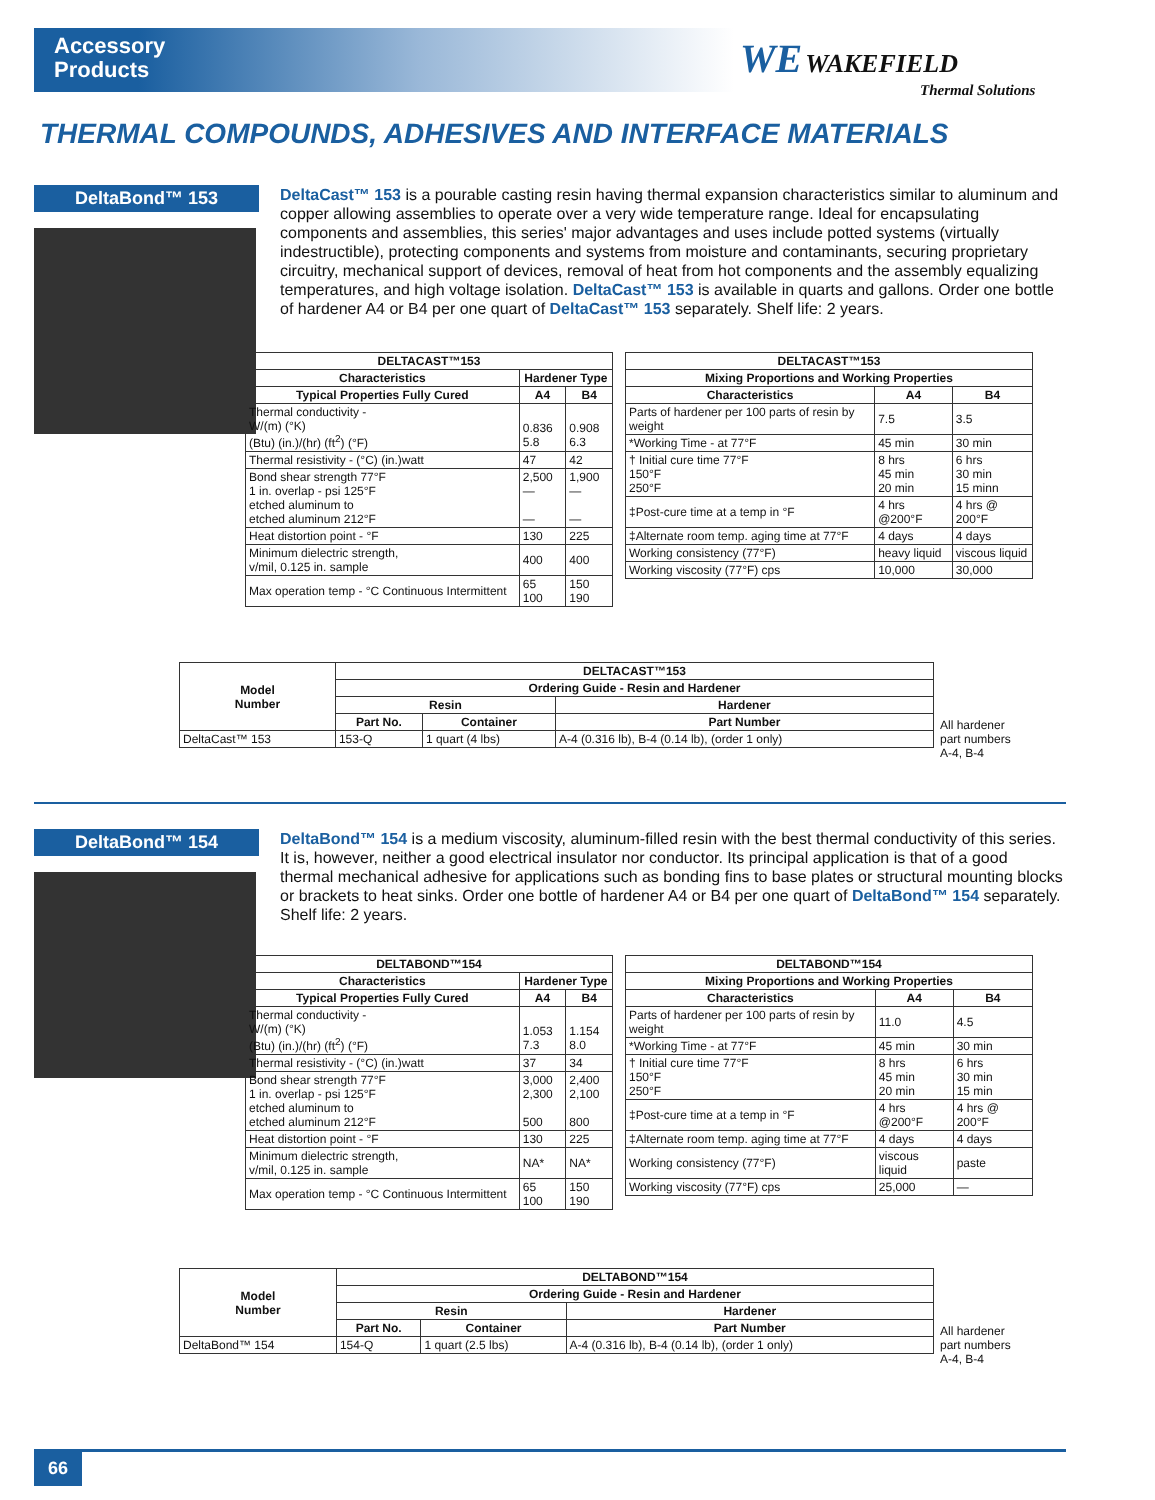Accessory
Products
WE WAKEFIELD
Thermal Solutions
THERMAL COMPOUNDS, ADHESIVES AND INTERFACE MATERIALS
DeltaBond™ 153
DeltaCast™ 153 is a pourable casting resin having thermal expansion characteristics similar to aluminum and copper allowing assemblies to operate over a very wide temperature range. Ideal for encapsulating components and assemblies, this series' major advantages and uses include potted systems (virtually indestructible), protecting components and systems from moisture and contaminants, securing proprietary circuitry, mechanical support of devices, removal of heat from hot components and the assembly equalizing temperatures, and high voltage isolation. DeltaCast™ 153 is available in quarts and gallons. Order one bottle of hardener A4 or B4 per one quart of DeltaCast™ 153 separately. Shelf life: 2 years.
| DELTACAST™153 | | |
| --- | --- | --- |
| Characteristics | Hardener Type | |
| Typical Properties Fully Cured | A4 | B4 |
| Thermal conductivity - W/(m) (°K) (Btu) (in.)/(hr) (ft<sup>2</sup>) (°F) | 0.836 5.8 | 0.908 6.3 |
| Thermal resistivity - (°C) (in.)watt | 47 | 42 |
| Bond shear strength 77°F 1 in. overlap - psi 125°F etched aluminum to etched aluminum 212°F | 2,500 — — | 1,900 — — |
| Heat distortion point - °F | 130 | 225 |
| Minimum dielectric strength, v/mil, 0.125 in. sample | 400 | 400 |
| Max operation temp - °C Continuous Intermittent | 65 100 | 150 190 |
| DELTACAST™153 | | |
| --- | --- | --- |
| Mixing Proportions and Working Properties | | |
| Characteristics | A4 | B4 |
| Parts of hardener per 100 parts of resin by weight | 7.5 | 3.5 |
| *Working Time - at 77°F | 45 min | 30 min |
| † Initial cure time 77°F 150°F 250°F | 8 hrs 45 min 20 min | 6 hrs 30 min 15 minn |
| ‡Post-cure time at a temp in °F | 4 hrs @200°F | 4 hrs @ 200°F |
| ‡Alternate room temp. aging time at 77°F | 4 days | 4 days |
| Working consistency (77°F) | heavy liquid | viscous liquid |
| Working viscosity (77°F) cps | 10,000 | 30,000 |
| Model Number | DELTACAST™153 | | |
| --- | --- | --- | --- |
| | Ordering Guide - Resin and Hardener | | |
| | Resin | | Hardener |
| | Part No. | Container | Part Number |
| DeltaCast™ 153 | 153-Q | 1 quart (4 lbs) | A-4 (0.316 lb), B-4 (0.14 lb), (order 1 only) |
All hardener part numbers A-4, B-4
DeltaBond™ 154
DeltaBond™ 154 is a medium viscosity, aluminum-filled resin with the best thermal conductivity of this series. It is, however, neither a good electrical insulator nor conductor. Its principal application is that of a good thermal mechanical adhesive for applications such as bonding fins to base plates or structural mounting blocks or brackets to heat sinks. Order one bottle of hardener A4 or B4 per one quart of DeltaBond™ 154 separately. Shelf life: 2 years.
| DELTABOND™154 | | |
| --- | --- | --- |
| Characteristics | Hardener Type | |
| Typical Properties Fully Cured | A4 | B4 |
| Thermal conductivity - W/(m) (°K) (Btu) (in.)/(hr) (ft<sup>2</sup>) (°F) | 1.053 7.3 | 1.154 8.0 |
| Thermal resistivity - (°C) (in.)watt | 37 | 34 |
| Bond shear strength 77°F 1 in. overlap - psi 125°F etched aluminum to etched aluminum 212°F | 3,000 2,300 500 | 2,400 2,100 800 |
| Heat distortion point - °F | 130 | 225 |
| Minimum dielectric strength, v/mil, 0.125 in. sample | NA* | NA* |
| Max operation temp - °C Continuous Intermittent | 65 100 | 150 190 |
| DELTABOND™154 | | |
| --- | --- | --- |
| Mixing Proportions and Working Properties | | |
| Characteristics | A4 | B4 |
| Parts of hardener per 100 parts of resin by weight | 11.0 | 4.5 |
| *Working Time - at 77°F | 45 min | 30 min |
| † Initial cure time 77°F 150°F 250°F | 8 hrs 45 min 20 min | 6 hrs 30 min 15 min |
| ‡Post-cure time at a temp in °F | 4 hrs @200°F | 4 hrs @ 200°F |
| ‡Alternate room temp. aging time at 77°F | 4 days | 4 days |
| Working consistency (77°F) | viscous liquid | paste |
| Working viscosity (77°F) cps | 25,000 | — |
| Model Number | DELTABOND™154 | | |
| --- | --- | --- | --- |
| | Ordering Guide - Resin and Hardener | | |
| | Resin | | Hardener |
| | Part No. | Container | Part Number |
| DeltaBond™ 154 | 154-Q | 1 quart (2.5 lbs) | A-4 (0.316 lb), B-4 (0.14 lb), (order 1 only) |
All hardener part numbers A-4, B-4
66